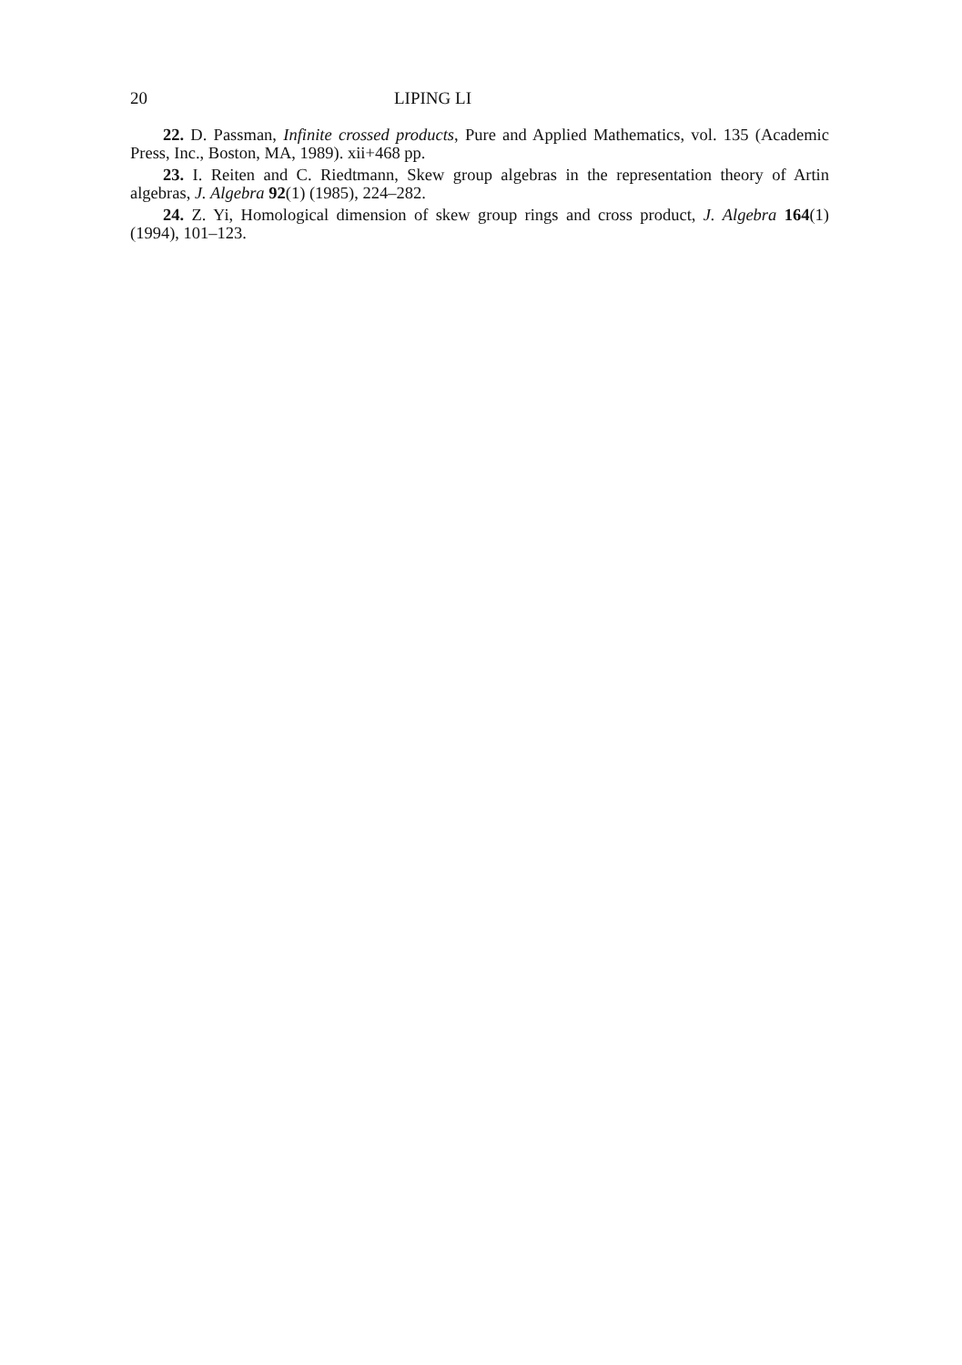20 LIPING LI
22. D. Passman, Infinite crossed products, Pure and Applied Mathematics, vol. 135 (Academic Press, Inc., Boston, MA, 1989). xii+468 pp.
23. I. Reiten and C. Riedtmann, Skew group algebras in the representation theory of Artin algebras, J. Algebra 92(1) (1985), 224–282.
24. Z. Yi, Homological dimension of skew group rings and cross product, J. Algebra 164(1) (1994), 101–123.